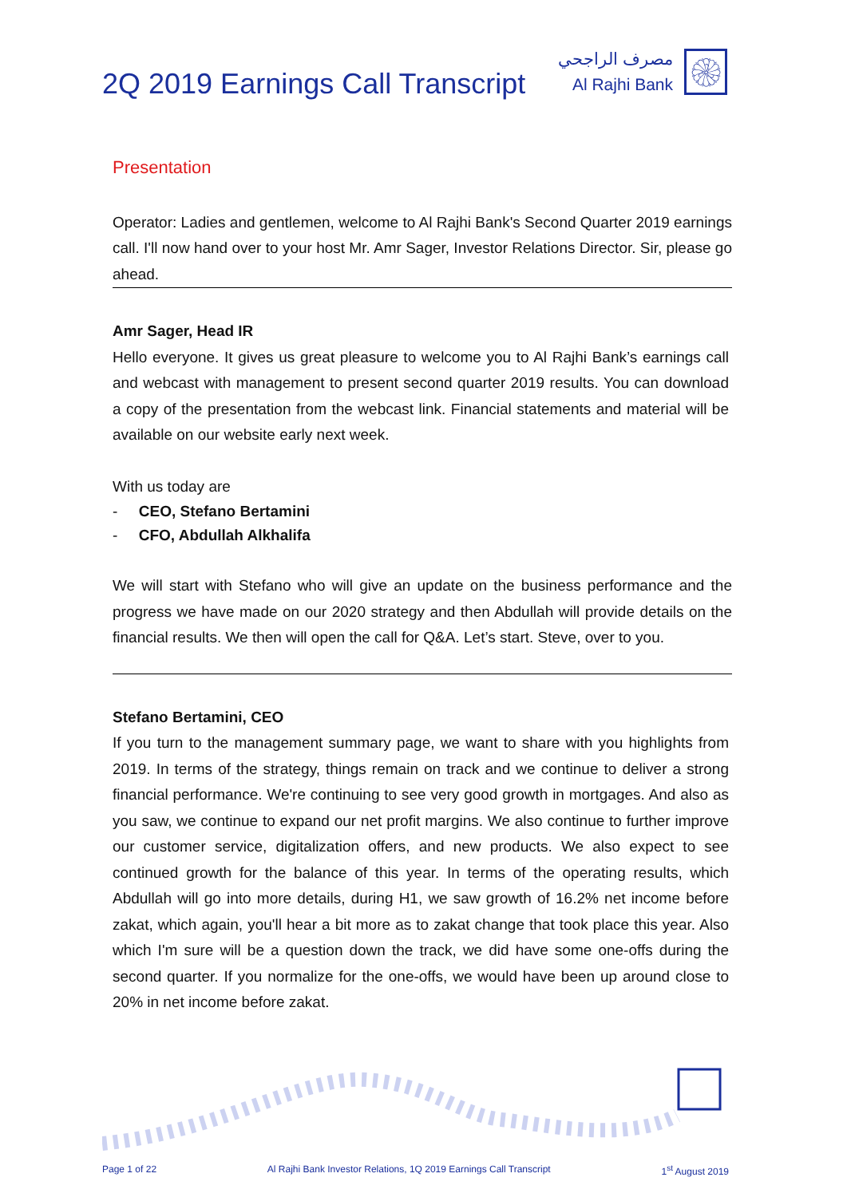2Q 2019 Earnings Call Transcript
مصرف الراجحي
Al Rajhi Bank
۞
Presentation
Operator: Ladies and gentlemen, welcome to Al Rajhi Bank's Second Quarter 2019 earnings call. I'll now hand over to your host Mr. Amr Sager, Investor Relations Director. Sir, please go ahead.
Amr Sager, Head IR
Hello everyone. It gives us great pleasure to welcome you to Al Rajhi Bank’s earnings call and webcast with management to present second quarter 2019 results. You can download a copy of the presentation from the webcast link. Financial statements and material will be available on our website early next week.
With us today are
- CEO, Stefano Bertamini
- CFO, Abdullah Alkhalifa
We will start with Stefano who will give an update on the business performance and the progress we have made on our 2020 strategy and then Abdullah will provide details on the financial results. We then will open the call for Q&A. Let’s start. Steve, over to you.
Stefano Bertamini, CEO
If you turn to the management summary page, we want to share with you highlights from 2019. In terms of the strategy, things remain on track and we continue to deliver a strong financial performance. We're continuing to see very good growth in mortgages. And also as you saw, we continue to expand our net profit margins. We also continue to further improve our customer service, digitalization offers, and new products. We also expect to see continued growth for the balance of this year. In terms of the operating results, which Abdullah will go into more details, during H1, we saw growth of 16.2% net income before zakat, which again, you'll hear a bit more as to zakat change that took place this year. Also which I'm sure will be a question down the track, we did have some one-offs during the second quarter. If you normalize for the one-offs, we would have been up around close to 20% in net income before zakat.
Page 1 of 22 Al Rajhi Bank Investor Relations, 1Q 2019 Earnings Call Transcript 1<sup>st</sup> August 2019